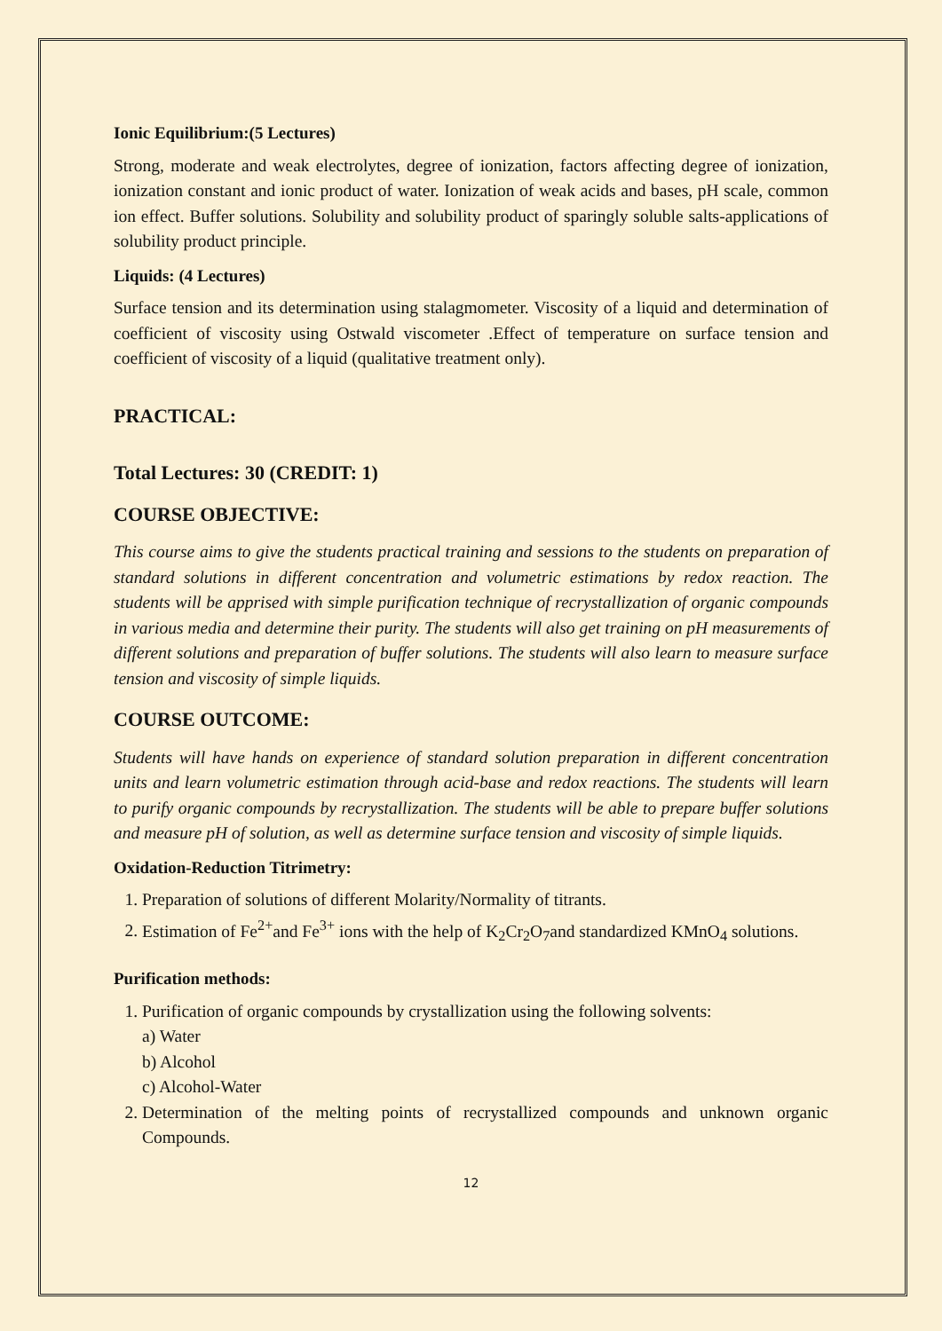Ionic Equilibrium:(5 Lectures)
Strong, moderate and weak electrolytes, degree of ionization, factors affecting degree of ionization, ionization constant and ionic product of water. Ionization of weak acids and bases, pH scale, common ion effect. Buffer solutions. Solubility and solubility product of sparingly soluble salts-applications of solubility product principle.
Liquids: (4 Lectures)
Surface tension and its determination using stalagmometer. Viscosity of a liquid and determination of coefficient of viscosity using Ostwald viscometer .Effect of temperature on surface tension and coefficient of viscosity of a liquid (qualitative treatment only).
PRACTICAL:
Total Lectures: 30 (CREDIT: 1)
COURSE OBJECTIVE:
This course aims to give the students practical training and sessions to the students on preparation of standard solutions in different concentration and volumetric estimations by redox reaction. The students will be apprised with simple purification technique of recrystallization of organic compounds in various media and determine their purity. The students will also get training on pH measurements of different solutions and preparation of buffer solutions. The students will also learn to measure surface tension and viscosity of simple liquids.
COURSE OUTCOME:
Students will have hands on experience of standard solution preparation in different concentration units and learn volumetric estimation through acid-base and redox reactions. The students will learn to purify organic compounds by recrystallization. The students will be able to prepare buffer solutions and measure pH of solution, as well as determine surface tension and viscosity of simple liquids.
Oxidation-Reduction Titrimetry:
1. Preparation of solutions of different Molarity/Normality of titrants.
2. Estimation of Fe<sup>2+</sup>and Fe<sup>3+</sup> ions with the help of K<sub>2</sub>Cr<sub>2</sub>O<sub>7</sub>and standardized KMnO<sub>4</sub> solutions.
Purification methods:
1. Purification of organic compounds by crystallization using the following solvents:
a) Water
b) Alcohol
c) Alcohol-Water
2. Determination of the melting points of recrystallized compounds and unknown organic Compounds.
12